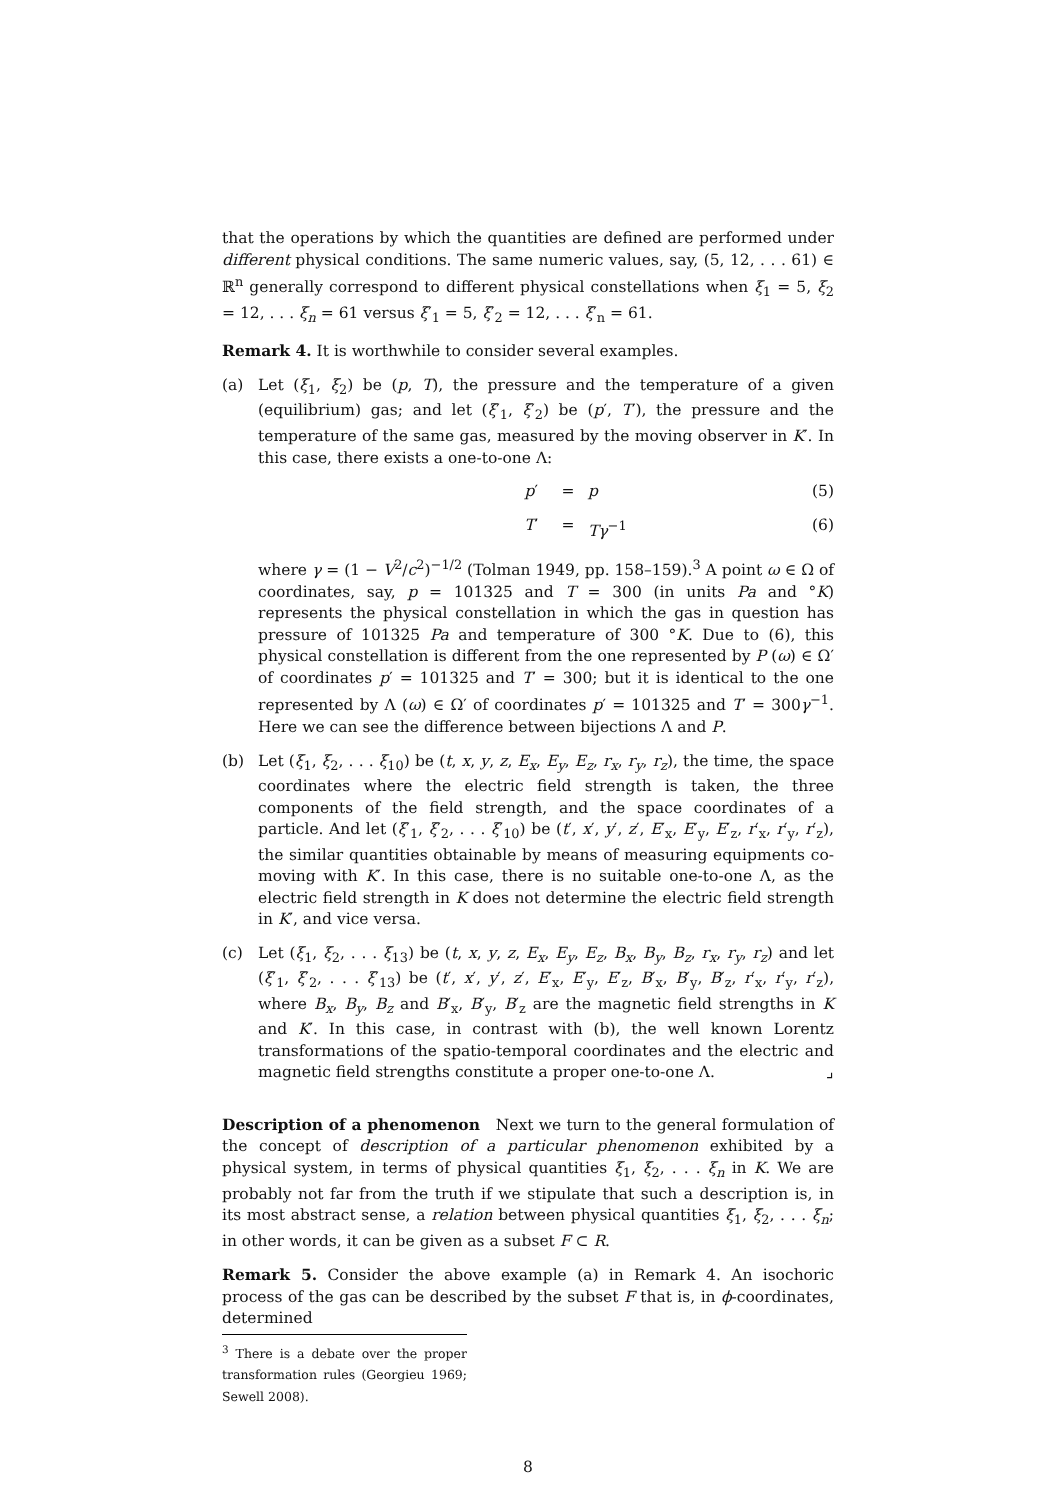that the operations by which the quantities are defined are performed under different physical conditions. The same numeric values, say, (5, 12, . . . 61) ∈ ℝ<sup>n</sup> generally correspond to different physical constellations when ξ<sub>1</sub> = 5, ξ<sub>2</sub> = 12, . . . ξ<sub>n</sub> = 61 versus ξ′<sub>1</sub> = 5, ξ′<sub>2</sub> = 12, . . . ξ′<sub>n</sub> = 61.
Remark 4. It is worthwhile to consider several examples.
(a) Let (ξ<sub>1</sub>, ξ<sub>2</sub>) be (p, T), the pressure and the temperature of a given (equilibrium) gas; and let (ξ′<sub>1</sub>, ξ′<sub>2</sub>) be (p′, T′), the pressure and the temperature of the same gas, measured by the moving observer in K′. In this case, there exists a one-to-one Λ:
p′ = p (5)
T′ = Tγ<sup>−1</sup> (6)
where γ = (1 − V<sup>2</sup>/c<sup>2</sup>)<sup>−1/2</sup> (Tolman 1949, pp. 158–159).<sup>3</sup> A point ω ∈ Ω of coordinates, say, p = 101325 and T = 300 (in units Pa and °K) represents the physical constellation in which the gas in question has pressure of 101325 Pa and temperature of 300 °K. Due to (6), this physical constellation is different from the one represented by P (ω) ∈ Ω′ of coordinates p′ = 101325 and T′ = 300; but it is identical to the one represented by Λ (ω) ∈ Ω′ of coordinates p′ = 101325 and T′ = 300γ<sup>−1</sup>. Here we can see the difference between bijections Λ and P.
(b) Let (ξ<sub>1</sub>, ξ<sub>2</sub>, . . . ξ<sub>10</sub>) be (t, x, y, z, E<sub>x</sub>, E<sub>y</sub>, E<sub>z</sub>, r<sub>x</sub>, r<sub>y</sub>, r<sub>z</sub>), the time, the space coordinates where the electric field strength is taken, the three components of the field strength, and the space coordinates of a particle. And let (ξ′<sub>1</sub>, ξ′<sub>2</sub>, . . . ξ′<sub>10</sub>) be (t′, x′, y′, z′, E′<sub>x</sub>, E′<sub>y</sub>, E′<sub>z</sub>, r′<sub>x</sub>, r′<sub>y</sub>, r′<sub>z</sub>), the similar quantities obtainable by means of measuring equipments co-moving with K′. In this case, there is no suitable one-to-one Λ, as the electric field strength in K does not determine the electric field strength in K′, and vice versa.
(c) Let (ξ<sub>1</sub>, ξ<sub>2</sub>, . . . ξ<sub>13</sub>) be (t, x, y, z, E<sub>x</sub>, E<sub>y</sub>, E<sub>z</sub>, B<sub>x</sub>, B<sub>y</sub>, B<sub>z</sub>, r<sub>x</sub>, r<sub>y</sub>, r<sub>z</sub>) and let (ξ′<sub>1</sub>, ξ′<sub>2</sub>, . . . ξ′<sub>13</sub>) be (t′, x′, y′, z′, E′<sub>x</sub>, E′<sub>y</sub>, E′<sub>z</sub>, B′<sub>x</sub>, B′<sub>y</sub>, B′<sub>z</sub>, r′<sub>x</sub>, r′<sub>y</sub>, r′<sub>z</sub>), where B<sub>x</sub>, B<sub>y</sub>, B<sub>z</sub> and B′<sub>x</sub>, B′<sub>y</sub>, B′<sub>z</sub> are the magnetic field strengths in K and K′. In this case, in contrast with (b), the well known Lorentz transformations of the spatio-temporal coordinates and the electric and magnetic field strengths constitute a proper one-to-one Λ. ⌟
Description of a phenomenon Next we turn to the general formulation of the concept of description of a particular phenomenon exhibited by a physical system, in terms of physical quantities ξ<sub>1</sub>, ξ<sub>2</sub>, . . . ξ<sub>n</sub> in K. We are probably not far from the truth if we stipulate that such a description is, in its most abstract sense, a relation between physical quantities ξ<sub>1</sub>, ξ<sub>2</sub>, . . . ξ<sub>n</sub>; in other words, it can be given as a subset F ⊂ R.
Remark 5. Consider the above example (a) in Remark 4. An isochoric process of the gas can be described by the subset F that is, in ϕ-coordinates, determined
<sup>3</sup> There is a debate over the proper transformation rules (Georgieu 1969; Sewell 2008).
8